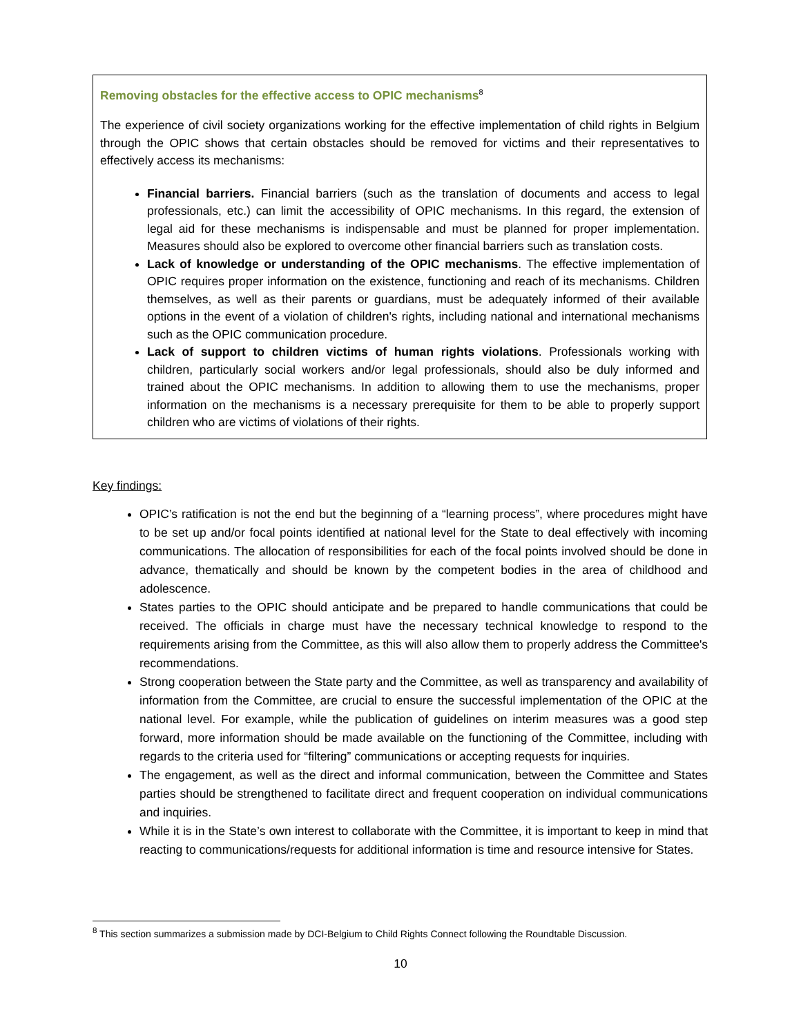Removing obstacles for the effective access to OPIC mechanisms<sup>8</sup>
The experience of civil society organizations working for the effective implementation of child rights in Belgium through the OPIC shows that certain obstacles should be removed for victims and their representatives to effectively access its mechanisms:
Financial barriers. Financial barriers (such as the translation of documents and access to legal professionals, etc.) can limit the accessibility of OPIC mechanisms. In this regard, the extension of legal aid for these mechanisms is indispensable and must be planned for proper implementation. Measures should also be explored to overcome other financial barriers such as translation costs.
Lack of knowledge or understanding of the OPIC mechanisms. The effective implementation of OPIC requires proper information on the existence, functioning and reach of its mechanisms. Children themselves, as well as their parents or guardians, must be adequately informed of their available options in the event of a violation of children's rights, including national and international mechanisms such as the OPIC communication procedure.
Lack of support to children victims of human rights violations. Professionals working with children, particularly social workers and/or legal professionals, should also be duly informed and trained about the OPIC mechanisms. In addition to allowing them to use the mechanisms, proper information on the mechanisms is a necessary prerequisite for them to be able to properly support children who are victims of violations of their rights.
Key findings:
OPIC’s ratification is not the end but the beginning of a “learning process”, where procedures might have to be set up and/or focal points identified at national level for the State to deal effectively with incoming communications. The allocation of responsibilities for each of the focal points involved should be done in advance, thematically and should be known by the competent bodies in the area of childhood and adolescence.
States parties to the OPIC should anticipate and be prepared to handle communications that could be received. The officials in charge must have the necessary technical knowledge to respond to the requirements arising from the Committee, as this will also allow them to properly address the Committee's recommendations.
Strong cooperation between the State party and the Committee, as well as transparency and availability of information from the Committee, are crucial to ensure the successful implementation of the OPIC at the national level. For example, while the publication of guidelines on interim measures was a good step forward, more information should be made available on the functioning of the Committee, including with regards to the criteria used for “filtering” communications or accepting requests for inquiries.
The engagement, as well as the direct and informal communication, between the Committee and States parties should be strengthened to facilitate direct and frequent cooperation on individual communications and inquiries.
While it is in the State’s own interest to collaborate with the Committee, it is important to keep in mind that reacting to communications/requests for additional information is time and resource intensive for States.
<sup>8</sup> This section summarizes a submission made by DCI-Belgium to Child Rights Connect following the Roundtable Discussion.
10